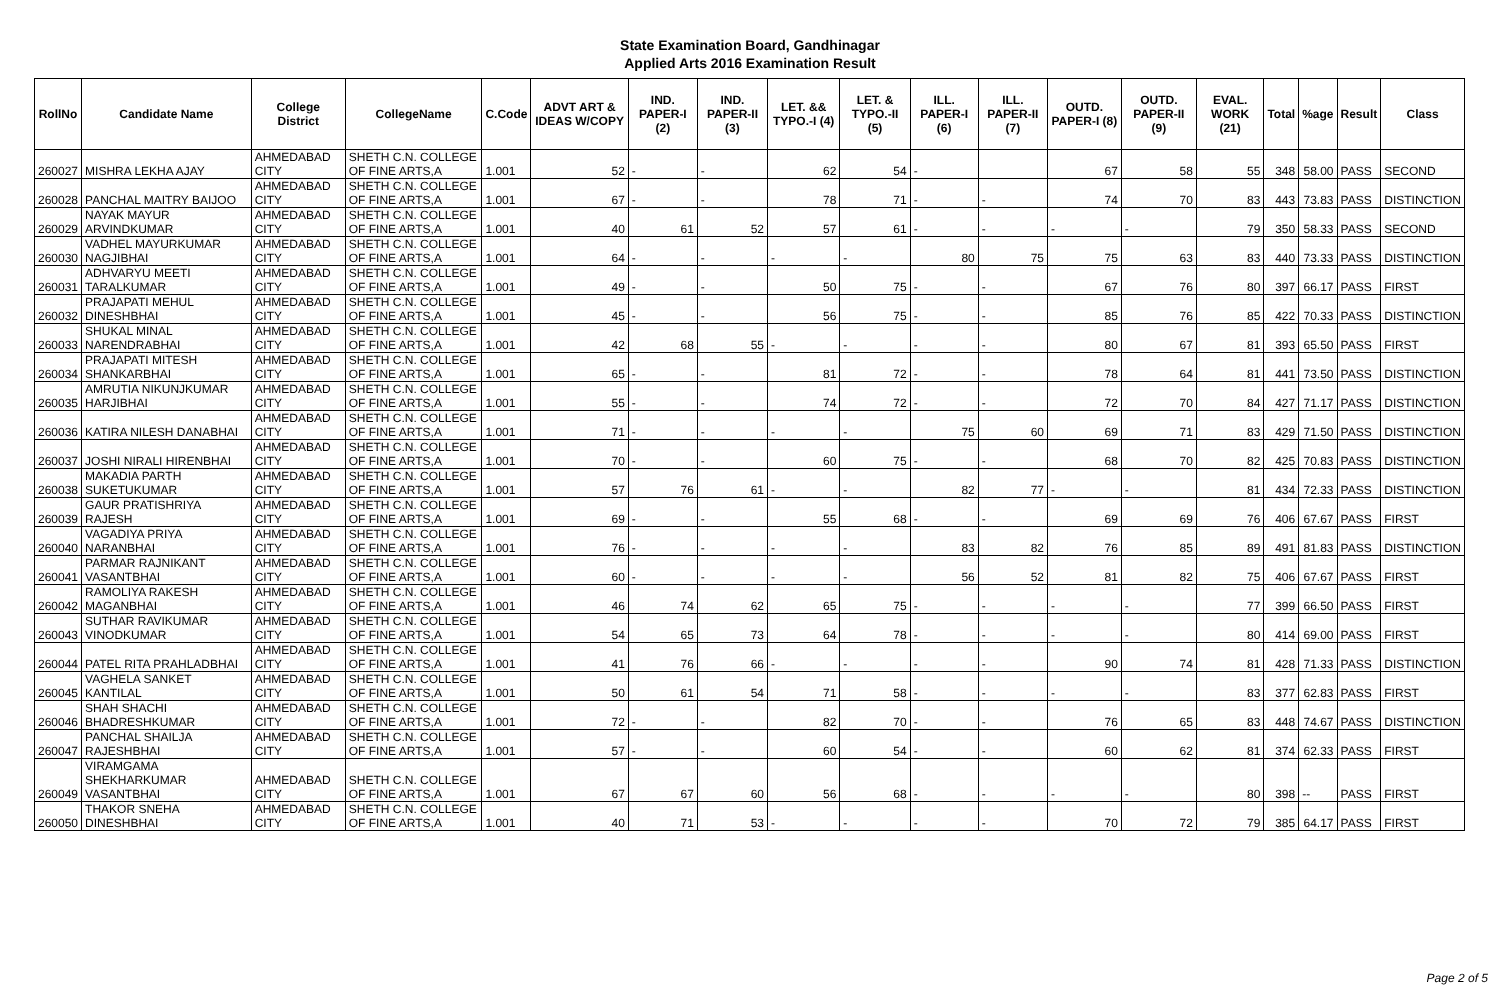State Examination Board, Gandhinagar
Applied Arts 2016 Examination Result
| RollNo | Candidate Name | College District | CollegeName | C.Code | ADVT ART & IDEAS W/COPY | IND. PAPER-I (2) | IND. PAPER-II (3) | LET. && TYPO.-I (4) | LET. & TYPO.-II (5) | ILL. PAPER-I (6) | ILL. PAPER-II (7) | OUTD. PAPER-I (8) | OUTD. PAPER-II (9) | EVAL. WORK (21) | Total | %age | Result | Class |
| --- | --- | --- | --- | --- | --- | --- | --- | --- | --- | --- | --- | --- | --- | --- | --- | --- | --- | --- |
| 260027 | MISHRA LEKHA AJAY | AHMEDABAD CITY | SHETH C.N. COLLEGE OF FINE ARTS,A | 1.001 | 52 | - | - | 62 | 54 | - | | 67 | 58 | 55 | 348 | 58.00 | PASS | SECOND |
| 260028 | PANCHAL MAITRY BAIJOO | AHMEDABAD CITY | SHETH C.N. COLLEGE OF FINE ARTS,A | 1.001 | 67 | - | - | 78 | 71 | - | - | 74 | 70 | 83 | 443 | 73.83 | PASS | DISTINCTION |
| 260029 | NAYAK MAYUR ARVINDKUMAR | AHMEDABAD CITY | SHETH C.N. COLLEGE OF FINE ARTS,A | 1.001 | 40 | 61 | 52 | 57 | 61 | - | - | - | - | 79 | 350 | 58.33 | PASS | SECOND |
| 260030 | VADHEL MAYURKUMAR NAGJIBHAI | AHMEDABAD CITY | SHETH C.N. COLLEGE OF FINE ARTS,A | 1.001 | 64 | - | - | - | - | 80 | 75 | 75 | 63 | 83 | 440 | 73.33 | PASS | DISTINCTION |
| 260031 | ADHVARYU MEETI TARALKUMAR | AHMEDABAD CITY | SHETH C.N. COLLEGE OF FINE ARTS,A | 1.001 | 49 | - | - | 50 | 75 | - | - | 67 | 76 | 80 | 397 | 66.17 | PASS | FIRST |
| 260032 | PRAJAPATI MEHUL DINESHBHAI | AHMEDABAD CITY | SHETH C.N. COLLEGE OF FINE ARTS,A | 1.001 | 45 | - | - | 56 | 75 | - | - | 85 | 76 | 85 | 422 | 70.33 | PASS | DISTINCTION |
| 260033 | SHUKAL MINAL NARENDRABHAI | AHMEDABAD CITY | SHETH C.N. COLLEGE OF FINE ARTS,A | 1.001 | 42 | 68 | 55 | - | - | - | - | 80 | 67 | 81 | 393 | 65.50 | PASS | FIRST |
| 260034 | PRAJAPATI MITESH SHANKARBHAI | AHMEDABAD CITY | SHETH C.N. COLLEGE OF FINE ARTS,A | 1.001 | 65 | - | - | 81 | 72 | - | - | 78 | 64 | 81 | 441 | 73.50 | PASS | DISTINCTION |
| 260035 | AMRUTIA NIKUNJKUMAR HARJIBHAI | AHMEDABAD CITY | SHETH C.N. COLLEGE OF FINE ARTS,A | 1.001 | 55 | - | - | 74 | 72 | - | - | 72 | 70 | 84 | 427 | 71.17 | PASS | DISTINCTION |
| 260036 | KATIRA NILESH DANABHAI | AHMEDABAD CITY | SHETH C.N. COLLEGE OF FINE ARTS,A | 1.001 | 71 | - | - | - | - | 75 | 60 | 69 | 71 | 83 | 429 | 71.50 | PASS | DISTINCTION |
| 260037 | JOSHI NIRALI HIRENBHAI | AHMEDABAD CITY | SHETH C.N. COLLEGE OF FINE ARTS,A | 1.001 | 70 | - | - | 60 | 75 | - | - | 68 | 70 | 82 | 425 | 70.83 | PASS | DISTINCTION |
| 260038 | MAKADIA PARTH SUKETUKUMAR | AHMEDABAD CITY | SHETH C.N. COLLEGE OF FINE ARTS,A | 1.001 | 57 | 76 | 61 | - | - | 82 | 77 | - | - | 81 | 434 | 72.33 | PASS | DISTINCTION |
| 260039 | GAUR PRATISHRIYA RAJESH | AHMEDABAD CITY | SHETH C.N. COLLEGE OF FINE ARTS,A | 1.001 | 69 | - | - | 55 | 68 | - | - | 69 | 69 | 76 | 406 | 67.67 | PASS | FIRST |
| 260040 | VAGADIYA PRIYA NARANBHAI | AHMEDABAD CITY | SHETH C.N. COLLEGE OF FINE ARTS,A | 1.001 | 76 | - | - | - | - | 83 | 82 | 76 | 85 | 89 | 491 | 81.83 | PASS | DISTINCTION |
| 260041 | PARMAR RAJNIKANT VASANTBHAI | AHMEDABAD CITY | SHETH C.N. COLLEGE OF FINE ARTS,A | 1.001 | 60 | - | - | - | - | 56 | 52 | 81 | 82 | 75 | 406 | 67.67 | PASS | FIRST |
| 260042 | RAMOLIYA RAKESH MAGANBHAI | AHMEDABAD CITY | SHETH C.N. COLLEGE OF FINE ARTS,A | 1.001 | 46 | 74 | 62 | 65 | 75 | - | - | - | - | 77 | 399 | 66.50 | PASS | FIRST |
| 260043 | SUTHAR RAVIKUMAR VINODKUMAR | AHMEDABAD CITY | SHETH C.N. COLLEGE OF FINE ARTS,A | 1.001 | 54 | 65 | 73 | 64 | 78 | - | - | - | - | 80 | 414 | 69.00 | PASS | FIRST |
| 260044 | PATEL RITA PRAHLADBHAI | AHMEDABAD CITY | SHETH C.N. COLLEGE OF FINE ARTS,A | 1.001 | 41 | 76 | 66 | - | - | - | - | 90 | 74 | 81 | 428 | 71.33 | PASS | DISTINCTION |
| 260045 | VAGHELA SANKET KANTILAL | AHMEDABAD CITY | SHETH C.N. COLLEGE OF FINE ARTS,A | 1.001 | 50 | 61 | 54 | 71 | 58 | - | - | - | - | 83 | 377 | 62.83 | PASS | FIRST |
| 260046 | SHAH SHACHI BHADRESHKUMAR | AHMEDABAD CITY | SHETH C.N. COLLEGE OF FINE ARTS,A | 1.001 | 72 | - | - | 82 | 70 | - | - | 76 | 65 | 83 | 448 | 74.67 | PASS | DISTINCTION |
| 260047 | PANCHAL SHAILJA RAJESHBHAI | AHMEDABAD CITY | SHETH C.N. COLLEGE OF FINE ARTS,A | 1.001 | 57 | - | - | 60 | 54 | - | - | 60 | 62 | 81 | 374 | 62.33 | PASS | FIRST |
| 260049 | VIRAMGAMA SHEKHARKUMAR VASANTBHAI | AHMEDABAD CITY | SHETH C.N. COLLEGE OF FINE ARTS,A | 1.001 | 67 | 67 | 60 | 56 | 68 | - | - | - | - | 80 | 398 | -- | PASS | FIRST |
| 260050 | THAKOR SNEHA DINESHBHAI | AHMEDABAD CITY | SHETH C.N. COLLEGE OF FINE ARTS,A | 1.001 | 40 | 71 | 53 | - | - | - | - | 70 | 72 | 79 | 385 | 64.17 | PASS | FIRST |
Page 2 of 5